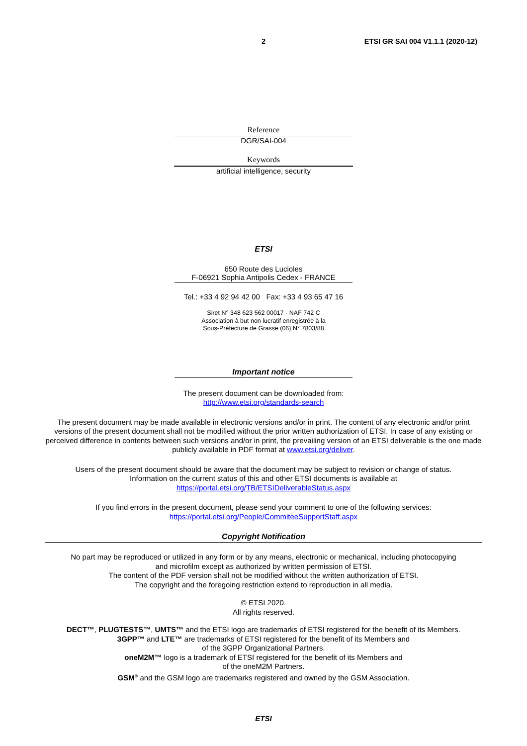2 ETSI GR SAI 004 V1.1.1 (2020-12)
Reference
DGR/SAI-004
Keywords
artificial intelligence, security
ETSI
650 Route des Lucioles
F-06921 Sophia Antipolis Cedex - FRANCE
Tel.: +33 4 92 94 42 00 Fax: +33 4 93 65 47 16
Siret N° 348 623 562 00017 - NAF 742 C
Association à but non lucratif enregistrée à la
Sous-Préfecture de Grasse (06) N° 7803/88
Important notice
The present document can be downloaded from:
http://www.etsi.org/standards-search
The present document may be made available in electronic versions and/or in print. The content of any electronic and/or print versions of the present document shall not be modified without the prior written authorization of ETSI. In case of any existing or perceived difference in contents between such versions and/or in print, the prevailing version of an ETSI deliverable is the one made publicly available in PDF format at www.etsi.org/deliver.
Users of the present document should be aware that the document may be subject to revision or change of status.
Information on the current status of this and other ETSI documents is available at
https://portal.etsi.org/TB/ETSIDeliverableStatus.aspx
If you find errors in the present document, please send your comment to one of the following services:
https://portal.etsi.org/People/CommiteeSupportStaff.aspx
Copyright Notification
No part may be reproduced or utilized in any form or by any means, electronic or mechanical, including photocopying
and microfilm except as authorized by written permission of ETSI.
The content of the PDF version shall not be modified without the written authorization of ETSI.
The copyright and the foregoing restriction extend to reproduction in all media.
© ETSI 2020.
All rights reserved.
DECT™, PLUGTESTS™, UMTS™ and the ETSI logo are trademarks of ETSI registered for the benefit of its Members.
3GPP™ and LTE™ are trademarks of ETSI registered for the benefit of its Members and
of the 3GPP Organizational Partners.
oneM2M™ logo is a trademark of ETSI registered for the benefit of its Members and
of the oneM2M Partners.
GSM<sup>®</sup> and the GSM logo are trademarks registered and owned by the GSM Association.
ETSI